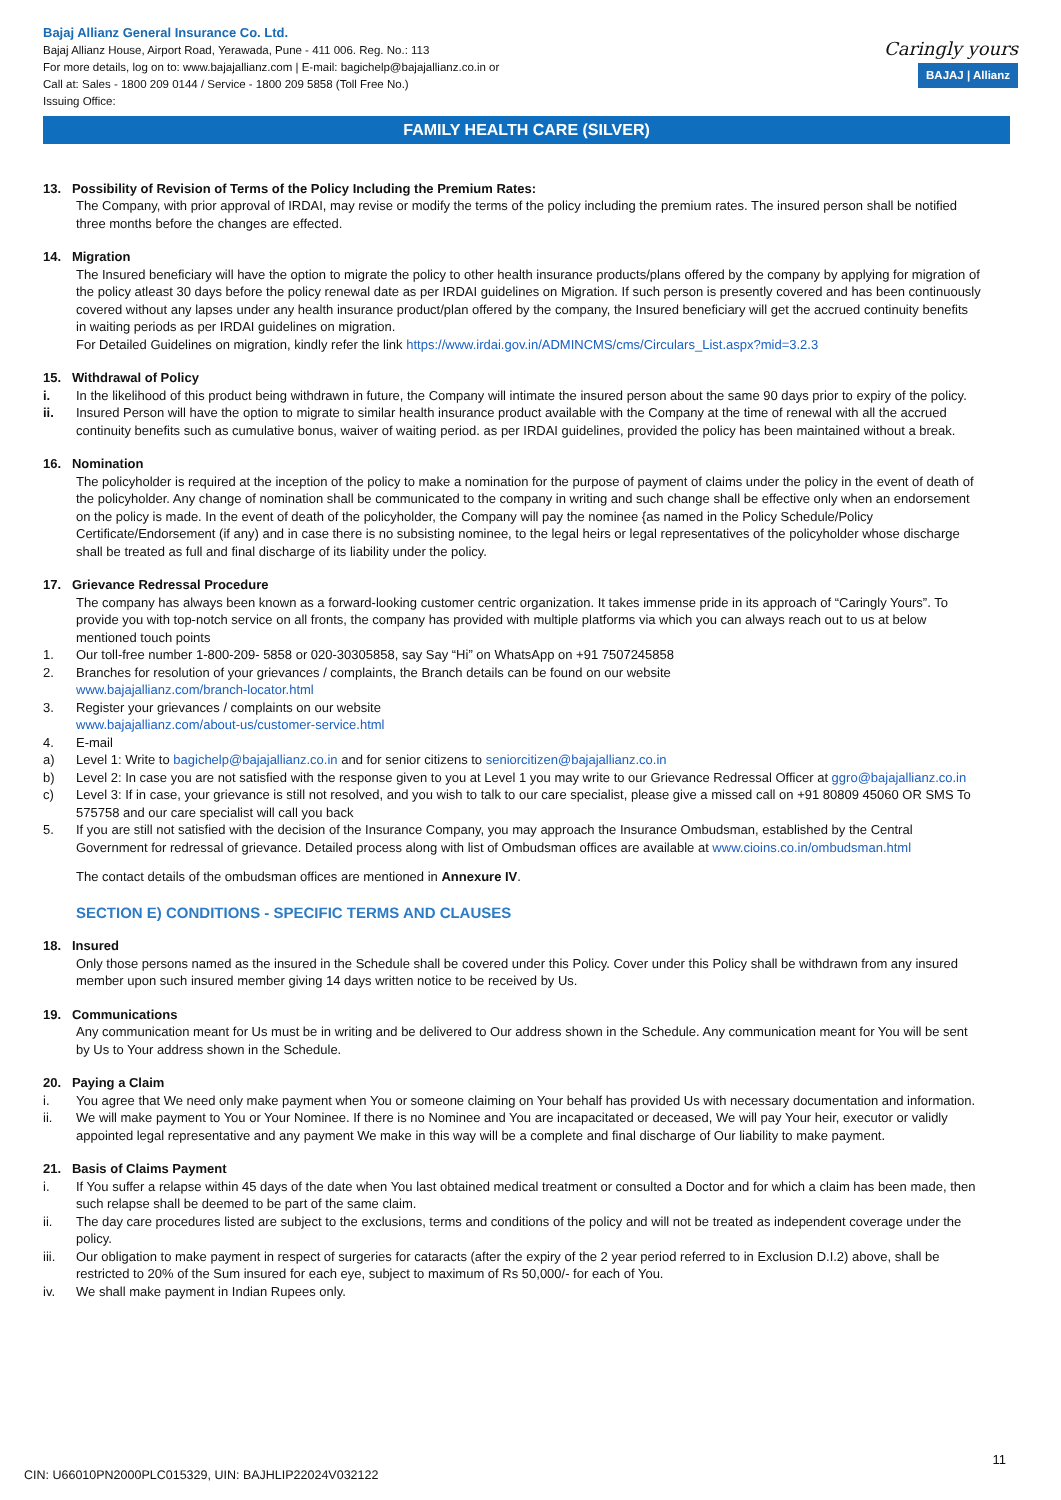Bajaj Allianz General Insurance Co. Ltd.
Bajaj Allianz House, Airport Road, Yerawada, Pune - 411 006. Reg. No.: 113
For more details, log on to: www.bajajallianz.com | E-mail: bagichelp@bajajallianz.co.in or
Call at: Sales - 1800 209 0144 / Service - 1800 209 5858 (Toll Free No.)
Issuing Office:
Caringly yours
BAJAJ | Allianz
FAMILY HEALTH CARE (SILVER)
13. Possibility of Revision of Terms of the Policy Including the Premium Rates:
The Company, with prior approval of IRDAI, may revise or modify the terms of the policy including the premium rates. The insured person shall be notified three months before the changes are effected.
14. Migration
The Insured beneficiary will have the option to migrate the policy to other health insurance products/plans offered by the company by applying for migration of the policy atleast 30 days before the policy renewal date as per IRDAI guidelines on Migration. If such person is presently covered and has been continuously covered without any lapses under any health insurance product/plan offered by the company, the Insured beneficiary will get the accrued continuity benefits in waiting periods as per IRDAI guidelines on migration.
For Detailed Guidelines on migration, kindly refer the link https://www.irdai.gov.in/ADMINCMS/cms/Circulars_List.aspx?mid=3.2.3
15. Withdrawal of Policy
i. In the likelihood of this product being withdrawn in future, the Company will intimate the insured person about the same 90 days prior to expiry of the policy.
ii. Insured Person will have the option to migrate to similar health insurance product available with the Company at the time of renewal with all the accrued continuity benefits such as cumulative bonus, waiver of waiting period. as per IRDAI guidelines, provided the policy has been maintained without a break.
16. Nomination
The policyholder is required at the inception of the policy to make a nomination for the purpose of payment of claims under the policy in the event of death of the policyholder. Any change of nomination shall be communicated to the company in writing and such change shall be effective only when an endorsement on the policy is made. In the event of death of the policyholder, the Company will pay the nominee {as named in the Policy Schedule/Policy Certificate/Endorsement (if any) and in case there is no subsisting nominee, to the legal heirs or legal representatives of the policyholder whose discharge shall be treated as full and final discharge of its liability under the policy.
17. Grievance Redressal Procedure
The company has always been known as a forward-looking customer centric organization. It takes immense pride in its approach of “Caringly Yours”. To provide you with top-notch service on all fronts, the company has provided with multiple platforms via which you can always reach out to us at below mentioned touch points
1. Our toll-free number 1-800-209- 5858 or 020-30305858, say Say “Hi” on WhatsApp on +91 7507245858
2. Branches for resolution of your grievances / complaints, the Branch details can be found on our website
www.bajajallianz.com/branch-locator.html
3. Register your grievances / complaints on our website
www.bajajallianz.com/about-us/customer-service.html
4. E-mail
a) Level 1: Write to bagichelp@bajajallianz.co.in and for senior citizens to seniorcitizen@bajajallianz.co.in
b) Level 2: In case you are not satisfied with the response given to you at Level 1 you may write to our Grievance Redressal Officer at ggro@bajajallianz.co.in
c) Level 3: If in case, your grievance is still not resolved, and you wish to talk to our care specialist, please give a missed call on +91 80809 45060 OR SMS To 575758 and our care specialist will call you back
5. If you are still not satisfied with the decision of the Insurance Company, you may approach the Insurance Ombudsman, established by the Central Government for redressal of grievance. Detailed process along with list of Ombudsman offices are available at www.cioins.co.in/ombudsman.html
The contact details of the ombudsman offices are mentioned in Annexure IV.
SECTION E) CONDITIONS - SPECIFIC TERMS AND CLAUSES
18. Insured
Only those persons named as the insured in the Schedule shall be covered under this Policy. Cover under this Policy shall be withdrawn from any insured member upon such insured member giving 14 days written notice to be received by Us.
19. Communications
Any communication meant for Us must be in writing and be delivered to Our address shown in the Schedule. Any communication meant for You will be sent by Us to Your address shown in the Schedule.
20. Paying a Claim
i. You agree that We need only make payment when You or someone claiming on Your behalf has provided Us with necessary documentation and information.
ii. We will make payment to You or Your Nominee. If there is no Nominee and You are incapacitated or deceased, We will pay Your heir, executor or validly appointed legal representative and any payment We make in this way will be a complete and final discharge of Our liability to make payment.
21. Basis of Claims Payment
i. If You suffer a relapse within 45 days of the date when You last obtained medical treatment or consulted a Doctor and for which a claim has been made, then such relapse shall be deemed to be part of the same claim.
ii. The day care procedures listed are subject to the exclusions, terms and conditions of the policy and will not be treated as independent coverage under the policy.
iii. Our obligation to make payment in respect of surgeries for cataracts (after the expiry of the 2 year period referred to in Exclusion D.I.2) above, shall be restricted to 20% of the Sum insured for each eye, subject to maximum of Rs 50,000/- for each of You.
iv. We shall make payment in Indian Rupees only.
11
CIN: U66010PN2000PLC015329, UIN: BAJHLIP22024V032122